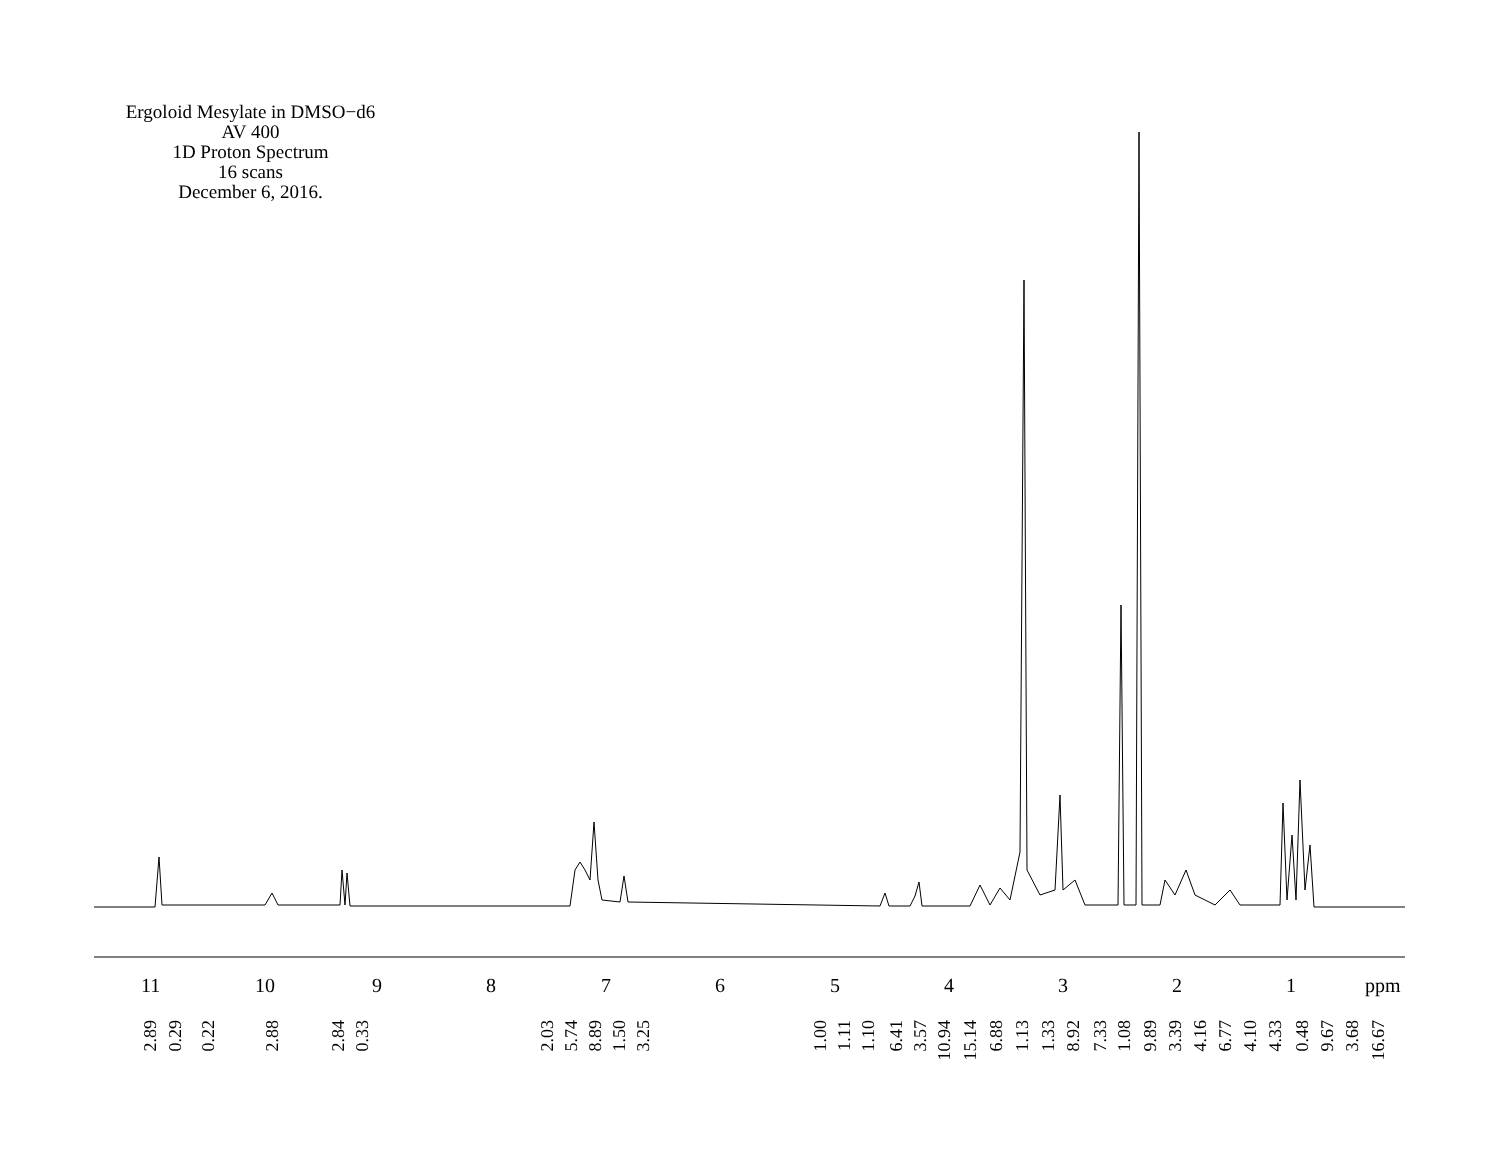Ergoloid Mesylate in DMSO−d6
AV 400
1D Proton Spectrum
16 scans
December 6, 2016.
11 10 9 8 7 6 5 4 3 2 1 ppm
2.89 0.29 0.22 2.88 2.84 0.33 2.03 5.74 8.89 1.50 3.25 1.00 1.11 1.10 6.41 3.57 10.94 15.14 6.88 1.13 1.33 8.92 7.33 1.08 9.89 3.39 4.16 6.77 4.10 4.33 0.48 9.67 3.68 16.67